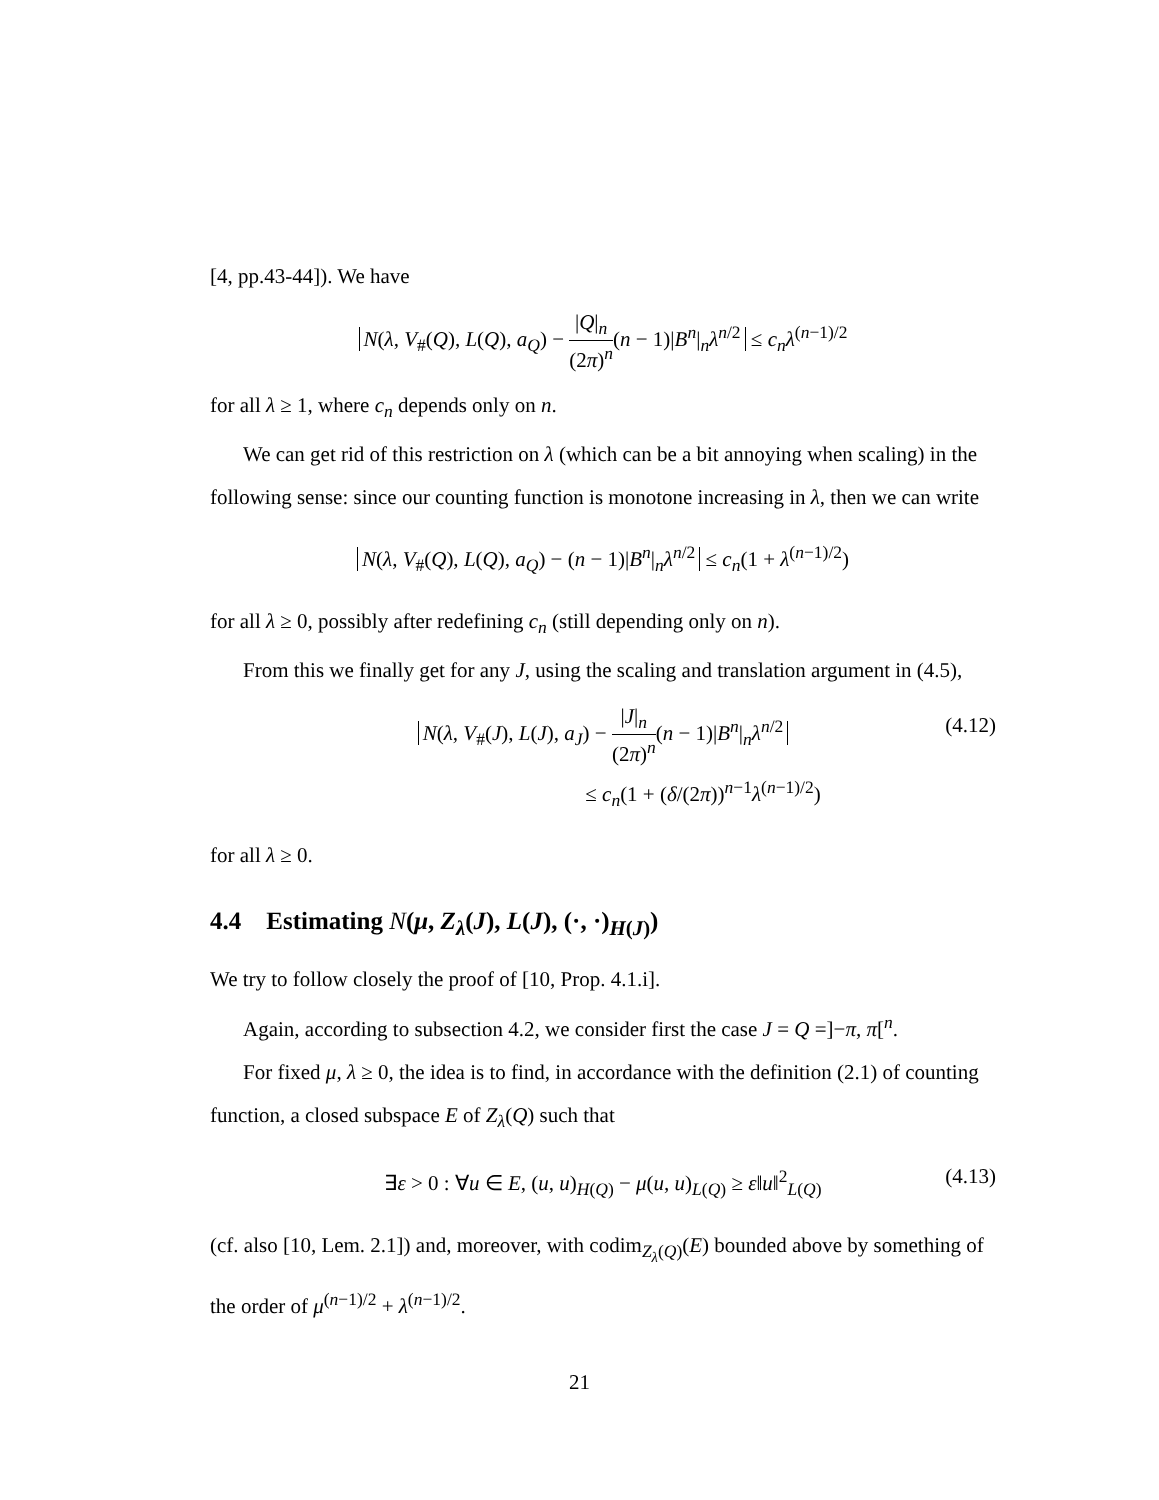[4, pp.43-44]). We have
N(λ, V<sub>#</sub>(Q), L(Q), a<sub>Q</sub>) − |Q|<sub>n</sub> (2π)<sup>n</sup>(n − 1)|B<sup>n</sup>|<sub>n</sub>λ<sup>n/2</sup> ≤ c<sub>n</sub>λ<sup>(n−1)/2</sup>
for all λ ≥ 1, where c<sub>n</sub> depends only on n.
We can get rid of this restriction on λ (which can be a bit annoying when scaling) in the following sense: since our counting function is monotone increasing in λ, then we can write
N(λ, V<sub>#</sub>(Q), L(Q), a<sub>Q</sub>) − (n − 1)|B<sup>n</sup>|<sub>n</sub>λ<sup>n/2</sup> ≤ c<sub>n</sub>(1 + λ<sup>(n−1)/2</sup>)
for all λ ≥ 0, possibly after redefining c<sub>n</sub> (still depending only on n).
From this we finally get for any J, using the scaling and translation argument in (4.5),
N(λ, V<sub>#</sub>(J), L(J), a<sub>J</sub>) − |J|<sub>n</sub> (2π)<sup>n</sup>(n − 1)|B<sup>n</sup>|<sub>n</sub>λ<sup>n/2</sup>
(4.12)
≤ c<sub>n</sub>(1 + (δ/(2π))<sup>n−1</sup>λ<sup>(n−1)/2</sup>)
for all λ ≥ 0.
4.4 Estimating N(μ, Z<sub>λ</sub>(J), L(J), (·, ·)<sub>H(J)</sub>)
We try to follow closely the proof of [10, Prop. 4.1.i].
Again, according to subsection 4.2, we consider first the case J = Q =]−π, π[<sup>n</sup>.
For fixed μ, λ ≥ 0, the idea is to find, in accordance with the definition (2.1) of counting function, a closed subspace E of Z<sub>λ</sub>(Q) such that
∃ε > 0 : ∀u ∈ E, (u, u)<sub>H(Q)</sub> − μ(u, u)<sub>L(Q)</sub> ≥ ε‖u‖<sup>2</sup><sub>L(Q)</sub> (4.13)
(cf. also [10, Lem. 2.1]) and, moreover, with codim<sub>Z<sub>λ</sub>(Q)</sub>(E) bounded above by something of the order of μ<sup>(n−1)/2</sup> + λ<sup>(n−1)/2</sup>.
21